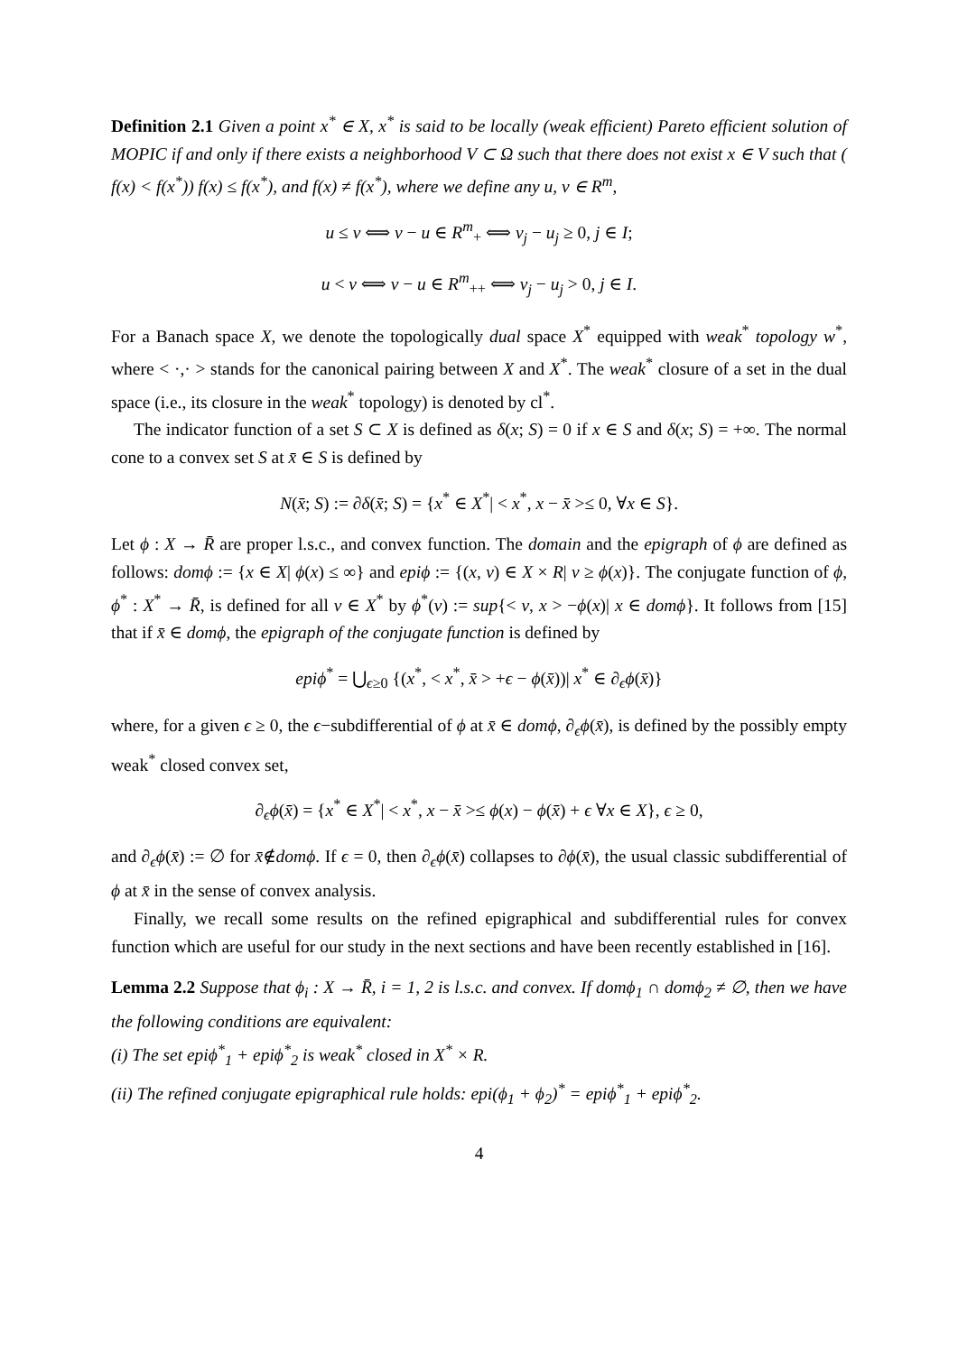Definition 2.1 Given a point x<sup>*</sup> ∈ X, x<sup>*</sup> is said to be locally (weak efficient) Pareto efficient solution of MOPIC if and only if there exists a neighborhood V ⊂ Ω such that there does not exist x ∈ V such that ( f(x) < f(x<sup>*</sup>)) f(x) ≤ f(x<sup>*</sup>), and f(x) ≠ f(x<sup>*</sup>), where we define any u, v ∈ R<sup>m</sup>,
u ≤ v ⟺ v − u ∈ R<sup>m</sup><sub>+</sub> ⟺ v<sub>j</sub> − u<sub>j</sub> ≥ 0, j ∈ I;
u < v ⟺ v − u ∈ R<sup>m</sup><sub>++</sub> ⟺ v<sub>j</sub> − u<sub>j</sub> > 0, j ∈ I.
For a Banach space X, we denote the topologically dual space X<sup>*</sup> equipped with weak<sup>*</sup> topology w<sup>*</sup>, where < ·,· > stands for the canonical pairing between X and X<sup>*</sup>. The weak<sup>*</sup> closure of a set in the dual space (i.e., its closure in the weak<sup>*</sup> topology) is denoted by cl<sup>*</sup>.
The indicator function of a set S ⊂ X is defined as δ(x; S) = 0 if x ∈ S and δ(x; S) = +∞. The normal cone to a convex set S at x̄ ∈ S is defined by
N(x̄; S) := ∂δ(x̄; S) = {x<sup>*</sup> ∈ X<sup>*</sup>| < x<sup>*</sup>, x − x̄ >≤ 0, ∀x ∈ S}.
Let ϕ : X → R̄ are proper l.s.c., and convex function. The domain and the epigraph of ϕ are defined as follows: domϕ := {x ∈ X| ϕ(x) ≤ ∞} and epiϕ := {(x, ν) ∈ X × R| ν ≥ ϕ(x)}. The conjugate function of ϕ, ϕ<sup>*</sup> : X<sup>*</sup> → R̄, is defined for all v ∈ X<sup>*</sup> by ϕ<sup>*</sup>(v) := sup{< v, x > −ϕ(x)| x ∈ domϕ}. It follows from [15] that if x̄ ∈ domϕ, the epigraph of the conjugate function is defined by
epiϕ<sup>*</sup> = ⋃<sub>ϵ≥0</sub> {(x<sup>*</sup>, < x<sup>*</sup>, x̄ > +ϵ − ϕ(x̄))| x<sup>*</sup> ∈ ∂<sub>ϵ</sub>ϕ(x̄)}
where, for a given ϵ ≥ 0, the ϵ−subdifferential of ϕ at x̄ ∈ domϕ, ∂<sub>ϵ</sub>ϕ(x̄), is defined by the possibly empty weak<sup>*</sup> closed convex set,
∂<sub>ϵ</sub>ϕ(x̄) = {x<sup>*</sup> ∈ X<sup>*</sup>| < x<sup>*</sup>, x − x̄ >≤ ϕ(x) − ϕ(x̄) + ϵ ∀x ∈ X}, ϵ ≥ 0,
and ∂<sub>ϵ</sub>ϕ(x̄) := ∅ for x̄∉domϕ. If ϵ = 0, then ∂<sub>ϵ</sub>ϕ(x̄) collapses to ∂ϕ(x̄), the usual classic subdifferential of ϕ at x̄ in the sense of convex analysis.
Finally, we recall some results on the refined epigraphical and subdifferential rules for convex function which are useful for our study in the next sections and have been recently established in [16].
Lemma 2.2 Suppose that ϕ<sub>i</sub> : X → R̄, i = 1, 2 is l.s.c. and convex. If domϕ<sub>1</sub> ∩ domϕ<sub>2</sub> ≠ ∅, then we have the following conditions are equivalent:
(i) The set epiϕ<sup>*</sup><sub>1</sub> + epiϕ<sup>*</sup><sub>2</sub> is weak<sup>*</sup> closed in X<sup>*</sup> × R.
(ii) The refined conjugate epigraphical rule holds: epi(ϕ<sub>1</sub> + ϕ<sub>2</sub>)<sup>*</sup> = epiϕ<sup>*</sup><sub>1</sub> + epiϕ<sup>*</sup><sub>2</sub>.
4